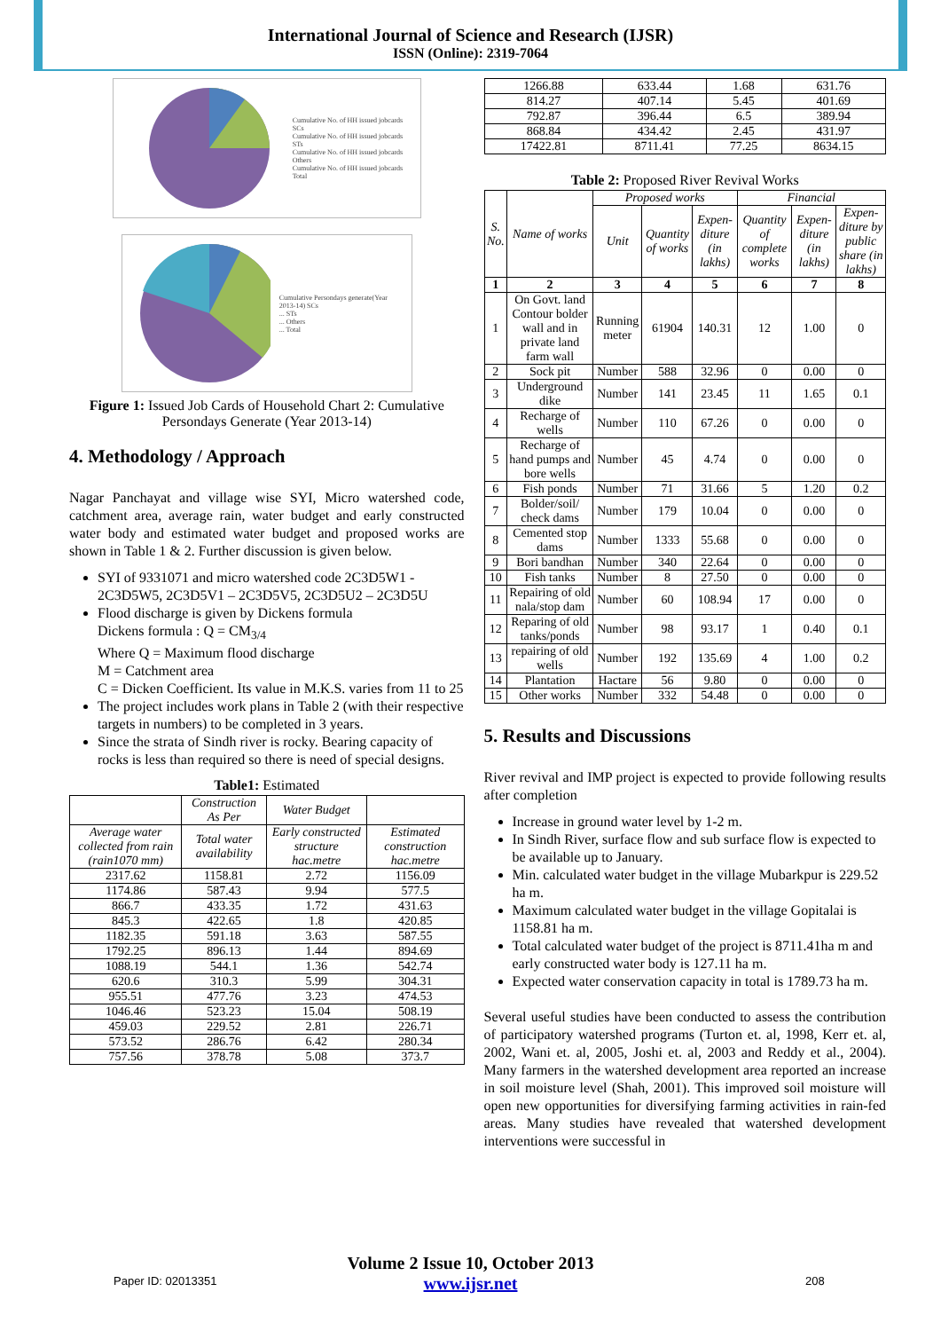International Journal of Science and Research (IJSR)
ISSN (Online): 2319-7064
Cumulative No. of HH issued jobcards SCs
Cumulative No. of HH issued jobcards STs
Cumulative No. of HH issued jobcards Others
Cumulative No. of HH issued jobcards Total
Cumulative Persondays generate(Year 2013-14) SCs
... STs
... Others
... Total
Figure 1: Issued Job Cards of Household Chart 2: Cumulative Persondays Generate (Year 2013-14)
4. Methodology / Approach
Nagar Panchayat and village wise SYI, Micro watershed code, catchment area, average rain, water budget and early constructed water body and estimated water budget and proposed works are shown in Table 1 & 2. Further discussion is given below.
SYI of 9331071 and micro watershed code 2C3D5W1 - 2C3D5W5, 2C3D5V1 – 2C3D5V5, 2C3D5U2 – 2C3D5U
Flood discharge is given by Dickens formula
Dickens formula : Q = CM<sub>3/4</sub>
Where Q = Maximum flood discharge
M = Catchment area
C = Dicken Coefficient. Its value in M.K.S. varies from 11 to 25
The project includes work plans in Table 2 (with their respective targets in numbers) to be completed in 3 years.
Since the strata of Sindh river is rocky. Bearing capacity of rocks is less than required so there is need of special designs.
Table1: Estimated
| | Construction As Per | Water Budget | |
| Average water collected from rain (rain1070 mm) | Total water availability | Early constructed structure hac.metre | Estimated construction hac.metre |
| 2317.62 | 1158.81 | 2.72 | 1156.09 |
| 1174.86 | 587.43 | 9.94 | 577.5 |
| 866.7 | 433.35 | 1.72 | 431.63 |
| 845.3 | 422.65 | 1.8 | 420.85 |
| 1182.35 | 591.18 | 3.63 | 587.55 |
| 1792.25 | 896.13 | 1.44 | 894.69 |
| 1088.19 | 544.1 | 1.36 | 542.74 |
| 620.6 | 310.3 | 5.99 | 304.31 |
| 955.51 | 477.76 | 3.23 | 474.53 |
| 1046.46 | 523.23 | 15.04 | 508.19 |
| 459.03 | 229.52 | 2.81 | 226.71 |
| 573.52 | 286.76 | 6.42 | 280.34 |
| 757.56 | 378.78 | 5.08 | 373.7 |
| 1266.88 | 633.44 | 1.68 | 631.76 |
| 814.27 | 407.14 | 5.45 | 401.69 |
| 792.87 | 396.44 | 6.5 | 389.94 |
| 868.84 | 434.42 | 2.45 | 431.97 |
| 17422.81 | 8711.41 | 77.25 | 8634.15 |
Table 2: Proposed River Revival Works
| S. No. | Name of works | Proposed works | | | Financial | | |
| | | Unit | Quantity of works | Expen-diture (in lakhs) | Quantity of complete works | Expen-diture (in lakhs) | Expen-diture by public share (in lakhs) |
| 1 | 2 | 3 | 4 | 5 | 6 | 7 | 8 |
| 1 | On Govt. land Contour bolder wall and in private land farm wall | Running meter | 61904 | 140.31 | 12 | 1.00 | 0 |
| 2 | Sock pit | Number | 588 | 32.96 | 0 | 0.00 | 0 |
| 3 | Underground dike | Number | 141 | 23.45 | 11 | 1.65 | 0.1 |
| 4 | Recharge of wells | Number | 110 | 67.26 | 0 | 0.00 | 0 |
| 5 | Recharge of hand pumps and bore wells | Number | 45 | 4.74 | 0 | 0.00 | 0 |
| 6 | Fish ponds | Number | 71 | 31.66 | 5 | 1.20 | 0.2 |
| 7 | Bolder/soil/ check dams | Number | 179 | 10.04 | 0 | 0.00 | 0 |
| 8 | Cemented stop dams | Number | 1333 | 55.68 | 0 | 0.00 | 0 |
| 9 | Bori bandhan | Number | 340 | 22.64 | 0 | 0.00 | 0 |
| 10 | Fish tanks | Number | 8 | 27.50 | 0 | 0.00 | 0 |
| 11 | Repairing of old nala/stop dam | Number | 60 | 108.94 | 17 | 0.00 | 0 |
| 12 | Reparing of old tanks/ponds | Number | 98 | 93.17 | 1 | 0.40 | 0.1 |
| 13 | repairing of old wells | Number | 192 | 135.69 | 4 | 1.00 | 0.2 |
| 14 | Plantation | Hactare | 56 | 9.80 | 0 | 0.00 | 0 |
| 15 | Other works | Number | 332 | 54.48 | 0 | 0.00 | 0 |
5. Results and Discussions
River revival and IMP project is expected to provide following results after completion
Increase in ground water level by 1-2 m.
In Sindh River, surface flow and sub surface flow is expected to be available up to January.
Min. calculated water budget in the village Mubarkpur is 229.52 ha m.
Maximum calculated water budget in the village Gopitalai is 1158.81 ha m.
Total calculated water budget of the project is 8711.41ha m and early constructed water body is 127.11 ha m.
Expected water conservation capacity in total is 1789.73 ha m.
Several useful studies have been conducted to assess the contribution of participatory watershed programs (Turton et. al, 1998, Kerr et. al, 2002, Wani et. al, 2005, Joshi et. al, 2003 and Reddy et al., 2004). Many farmers in the watershed development area reported an increase in soil moisture level (Shah, 2001). This improved soil moisture will open new opportunities for diversifying farming activities in rain-fed areas. Many studies have revealed that watershed development interventions were successful in
Volume 2 Issue 10, October 2013
www.ijsr.net
Paper ID: 02013351 208